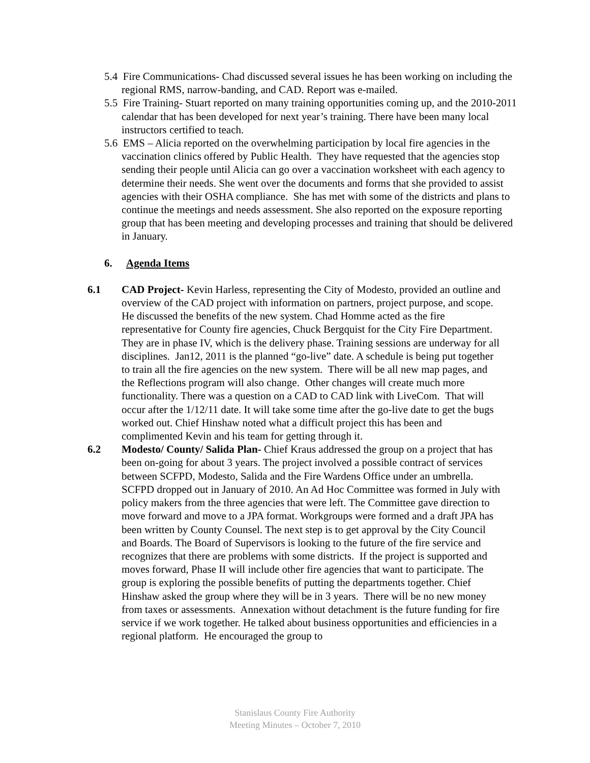5.4 Fire Communications- Chad discussed several issues he has been working on including the regional RMS, narrow-banding, and CAD. Report was e-mailed.
5.5 Fire Training- Stuart reported on many training opportunities coming up, and the 2010-2011 calendar that has been developed for next year’s training. There have been many local instructors certified to teach.
5.6 EMS – Alicia reported on the overwhelming participation by local fire agencies in the vaccination clinics offered by Public Health. They have requested that the agencies stop sending their people until Alicia can go over a vaccination worksheet with each agency to determine their needs. She went over the documents and forms that she provided to assist agencies with their OSHA compliance. She has met with some of the districts and plans to continue the meetings and needs assessment. She also reported on the exposure reporting group that has been meeting and developing processes and training that should be delivered in January.
6. Agenda Items
6.1 CAD Project- Kevin Harless, representing the City of Modesto, provided an outline and overview of the CAD project with information on partners, project purpose, and scope. He discussed the benefits of the new system. Chad Homme acted as the fire representative for County fire agencies, Chuck Bergquist for the City Fire Department. They are in phase IV, which is the delivery phase. Training sessions are underway for all disciplines. Jan12, 2011 is the planned “go-live” date. A schedule is being put together to train all the fire agencies on the new system. There will be all new map pages, and the Reflections program will also change. Other changes will create much more functionality. There was a question on a CAD to CAD link with LiveCom. That will occur after the 1/12/11 date. It will take some time after the go-live date to get the bugs worked out. Chief Hinshaw noted what a difficult project this has been and complimented Kevin and his team for getting through it.
6.2 Modesto/ County/ Salida Plan- Chief Kraus addressed the group on a project that has been on-going for about 3 years. The project involved a possible contract of services between SCFPD, Modesto, Salida and the Fire Wardens Office under an umbrella. SCFPD dropped out in January of 2010. An Ad Hoc Committee was formed in July with policy makers from the three agencies that were left. The Committee gave direction to move forward and move to a JPA format. Workgroups were formed and a draft JPA has been written by County Counsel. The next step is to get approval by the City Council and Boards. The Board of Supervisors is looking to the future of the fire service and recognizes that there are problems with some districts. If the project is supported and moves forward, Phase II will include other fire agencies that want to participate. The group is exploring the possible benefits of putting the departments together. Chief Hinshaw asked the group where they will be in 3 years. There will be no new money from taxes or assessments. Annexation without detachment is the future funding for fire service if we work together. He talked about business opportunities and efficiencies in a regional platform. He encouraged the group to
Stanislaus County Fire Authority
Meeting Minutes – October 7, 2010